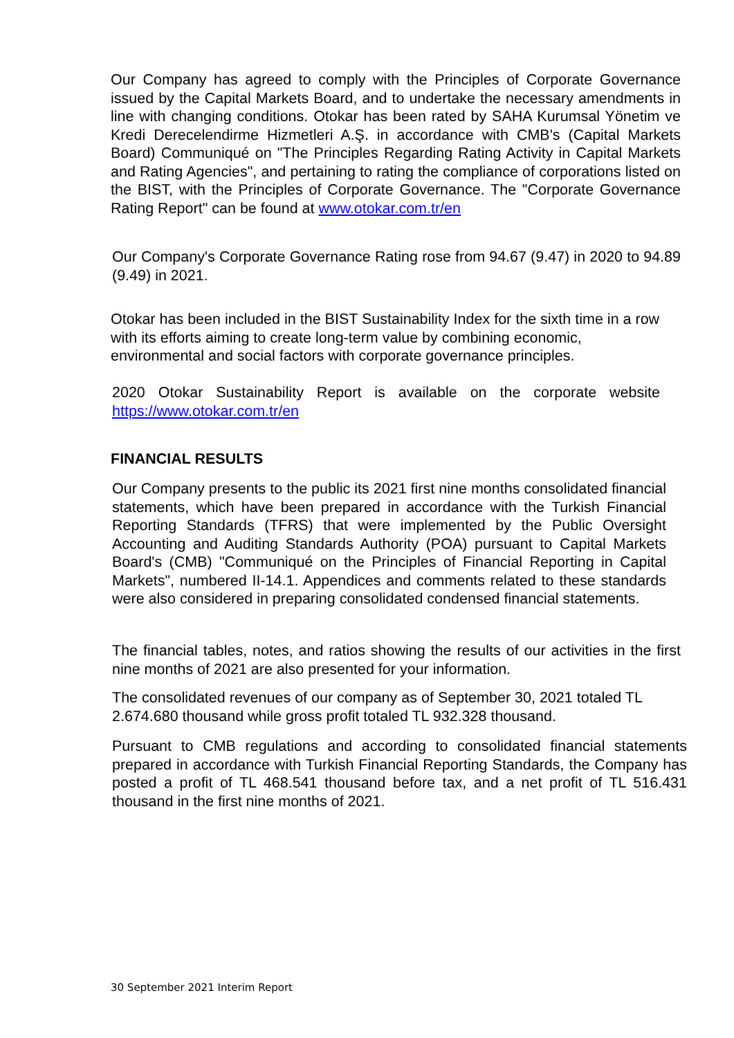Our Company has agreed to comply with the Principles of Corporate Governance issued by the Capital Markets Board, and to undertake the necessary amendments in line with changing conditions. Otokar has been rated by SAHA Kurumsal Yönetim ve Kredi Derecelendirme Hizmetleri A.Ş. in accordance with CMB's (Capital Markets Board) Communiqué on "The Principles Regarding Rating Activity in Capital Markets and Rating Agencies", and pertaining to rating the compliance of corporations listed on the BIST, with the Principles of Corporate Governance. The "Corporate Governance Rating Report" can be found at www.otokar.com.tr/en
Our Company's Corporate Governance Rating rose from 94.67 (9.47) in 2020 to 94.89 (9.49) in 2021.
Otokar has been included in the BIST Sustainability Index for the sixth time in a row with its efforts aiming to create long-term value by combining economic, environmental and social factors with corporate governance principles.
2020 Otokar Sustainability Report is available on the corporate website https://www.otokar.com.tr/en
FINANCIAL RESULTS
Our Company presents to the public its 2021 first nine months consolidated financial statements, which have been prepared in accordance with the Turkish Financial Reporting Standards (TFRS) that were implemented by the Public Oversight Accounting and Auditing Standards Authority (POA) pursuant to Capital Markets Board's (CMB) "Communiqué on the Principles of Financial Reporting in Capital Markets", numbered II-14.1. Appendices and comments related to these standards were also considered in preparing consolidated condensed financial statements.
The financial tables, notes, and ratios showing the results of our activities in the first nine months of 2021 are also presented for your information.
The consolidated revenues of our company as of September 30, 2021 totaled TL 2.674.680 thousand while gross profit totaled TL 932.328 thousand.
Pursuant to CMB regulations and according to consolidated financial statements prepared in accordance with Turkish Financial Reporting Standards, the Company has posted a profit of TL 468.541 thousand before tax, and a net profit of TL 516.431 thousand in the first nine months of 2021.
30 September 2021 Interim Report